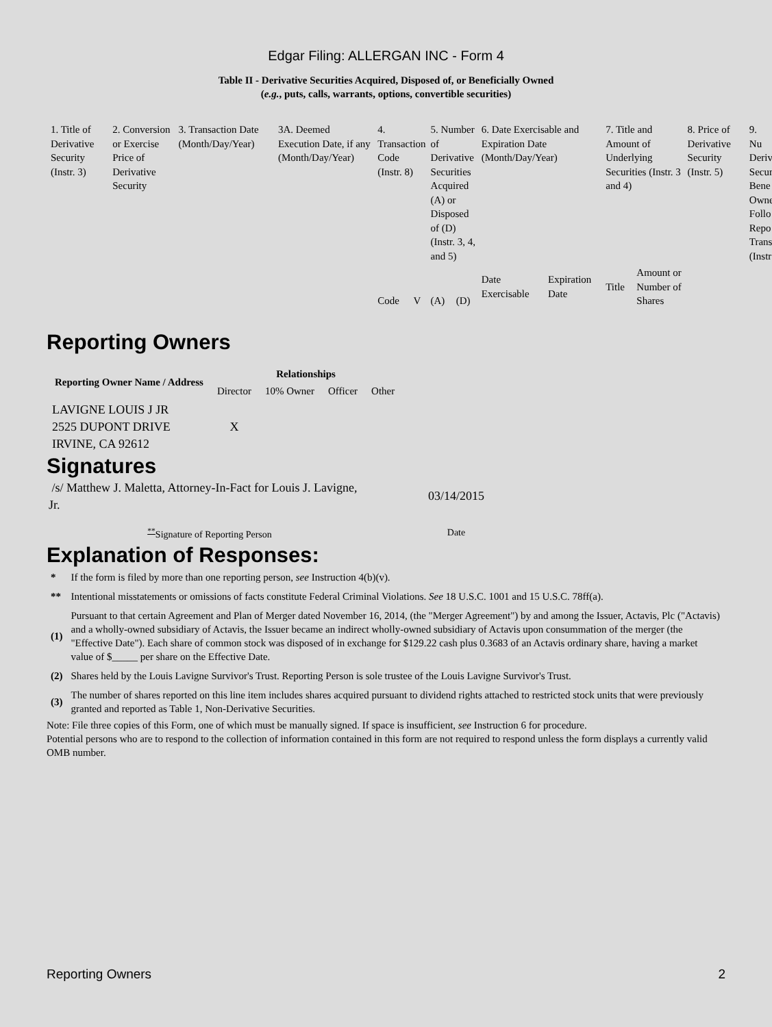Edgar Filing: ALLERGAN INC - Form 4
Table II - Derivative Securities Acquired, Disposed of, or Beneficially Owned
(e.g., puts, calls, warrants, options, convertible securities)
| 1. Title of Derivative Security (Instr. 3) | 2. Conversion or Exercise Price of Derivative Security | 3. Transaction Date (Month/Day/Year) | 3A. Deemed Execution Date, if any (Month/Day/Year) | 4. Transaction Code (Instr. 8) | | 5. Number of Derivative Securities Acquired (A) or Disposed of (D) (Instr. 3, 4, and 5) | | 6. Date Exercisable and Expiration Date (Month/Day/Year) | | 7. Title and Amount of Underlying Securities (Instr. 3 and 4) | | 8. Price of Derivative Security (Instr. 5) | 9. Nu Deriv Secur Bene Owne Follo Repo Trans (Instr |
| --- | --- | --- | --- | --- | --- | --- | --- | --- | --- | --- | --- | --- | --- |
| | | | | Code | V | (A) | (D) | Date Exercisable | Expiration Date | Title | Amount or Number of Shares | | |
Reporting Owners
| Reporting Owner Name / Address | Relationships | | | |
| --- | --- | --- | --- | --- |
| | Director | 10% Owner | Officer | Other |
| LAVIGNE LOUIS J JR 2525 DUPONT DRIVE IRVINE, CA 92612 | X | | | |
Signatures
| /s/ Matthew J. Maletta, Attorney-In-Fact for Louis J. Lavigne, Jr. | 03/14/2015 |
| <sup>**</sup> Signature of Reporting Person | Date |
Explanation of Responses:
| * | If the form is filed by more than one reporting person, see Instruction 4(b)(v). |
| ** | Intentional misstatements or omissions of facts constitute Federal Criminal Violations. See 18 U.S.C. 1001 and 15 U.S.C. 78ff(a). |
| (1) | Pursuant to that certain Agreement and Plan of Merger dated November 16, 2014, (the "Merger Agreement") by and among the Issuer, Actavis, Plc ("Actavis) and a wholly-owned subsidiary of Actavis, the Issuer became an indirect wholly-owned subsidiary of Actavis upon consummation of the merger (the "Effective Date"). Each share of common stock was disposed of in exchange for $129.22 cash plus 0.3683 of an Actavis ordinary share, having a market value of $_____ per share on the Effective Date. |
| (2) | Shares held by the Louis Lavigne Survivor's Trust. Reporting Person is sole trustee of the Louis Lavigne Survivor's Trust. |
| (3) | The number of shares reported on this line item includes shares acquired pursuant to dividend rights attached to restricted stock units that were previously granted and reported as Table 1, Non-Derivative Securities. |
Note: File three copies of this Form, one of which must be manually signed. If space is insufficient, see Instruction 6 for procedure.
Potential persons who are to respond to the collection of information contained in this form are not required to respond unless the form displays a currently valid OMB number.
Reporting Owners 2